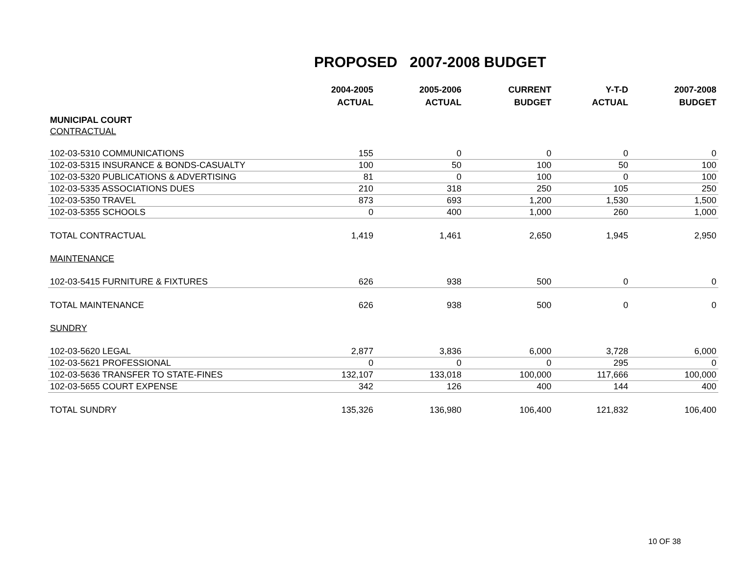PROPOSED 2007-2008 BUDGET
| | 2004-2005 | 2005-2006 | CURRENT | Y-T-D | 2007-2008 |
| --- | --- | --- | --- | --- | --- |
| | ACTUAL | ACTUAL | BUDGET | ACTUAL | BUDGET |
| MUNICIPAL COURT | | | | | |
| CONTRACTUAL | | | | | |
| 102-03-5310 COMMUNICATIONS | 155 | 0 | 0 | 0 | 0 |
| 102-03-5315 INSURANCE & BONDS-CASUALTY | 100 | 50 | 100 | 50 | 100 |
| 102-03-5320 PUBLICATIONS & ADVERTISING | 81 | 0 | 100 | 0 | 100 |
| 102-03-5335 ASSOCIATIONS DUES | 210 | 318 | 250 | 105 | 250 |
| 102-03-5350 TRAVEL | 873 | 693 | 1,200 | 1,530 | 1,500 |
| 102-03-5355 SCHOOLS | 0 | 400 | 1,000 | 260 | 1,000 |
| TOTAL CONTRACTUAL | 1,419 | 1,461 | 2,650 | 1,945 | 2,950 |
| MAINTENANCE | | | | | |
| 102-03-5415 FURNITURE & FIXTURES | 626 | 938 | 500 | 0 | 0 |
| TOTAL MAINTENANCE | 626 | 938 | 500 | 0 | 0 |
| SUNDRY | | | | | |
| 102-03-5620 LEGAL | 2,877 | 3,836 | 6,000 | 3,728 | 6,000 |
| 102-03-5621 PROFESSIONAL | 0 | 0 | 0 | 295 | 0 |
| 102-03-5636 TRANSFER TO STATE-FINES | 132,107 | 133,018 | 100,000 | 117,666 | 100,000 |
| 102-03-5655 COURT EXPENSE | 342 | 126 | 400 | 144 | 400 |
| TOTAL SUNDRY | 135,326 | 136,980 | 106,400 | 121,832 | 106,400 |
10 OF 38